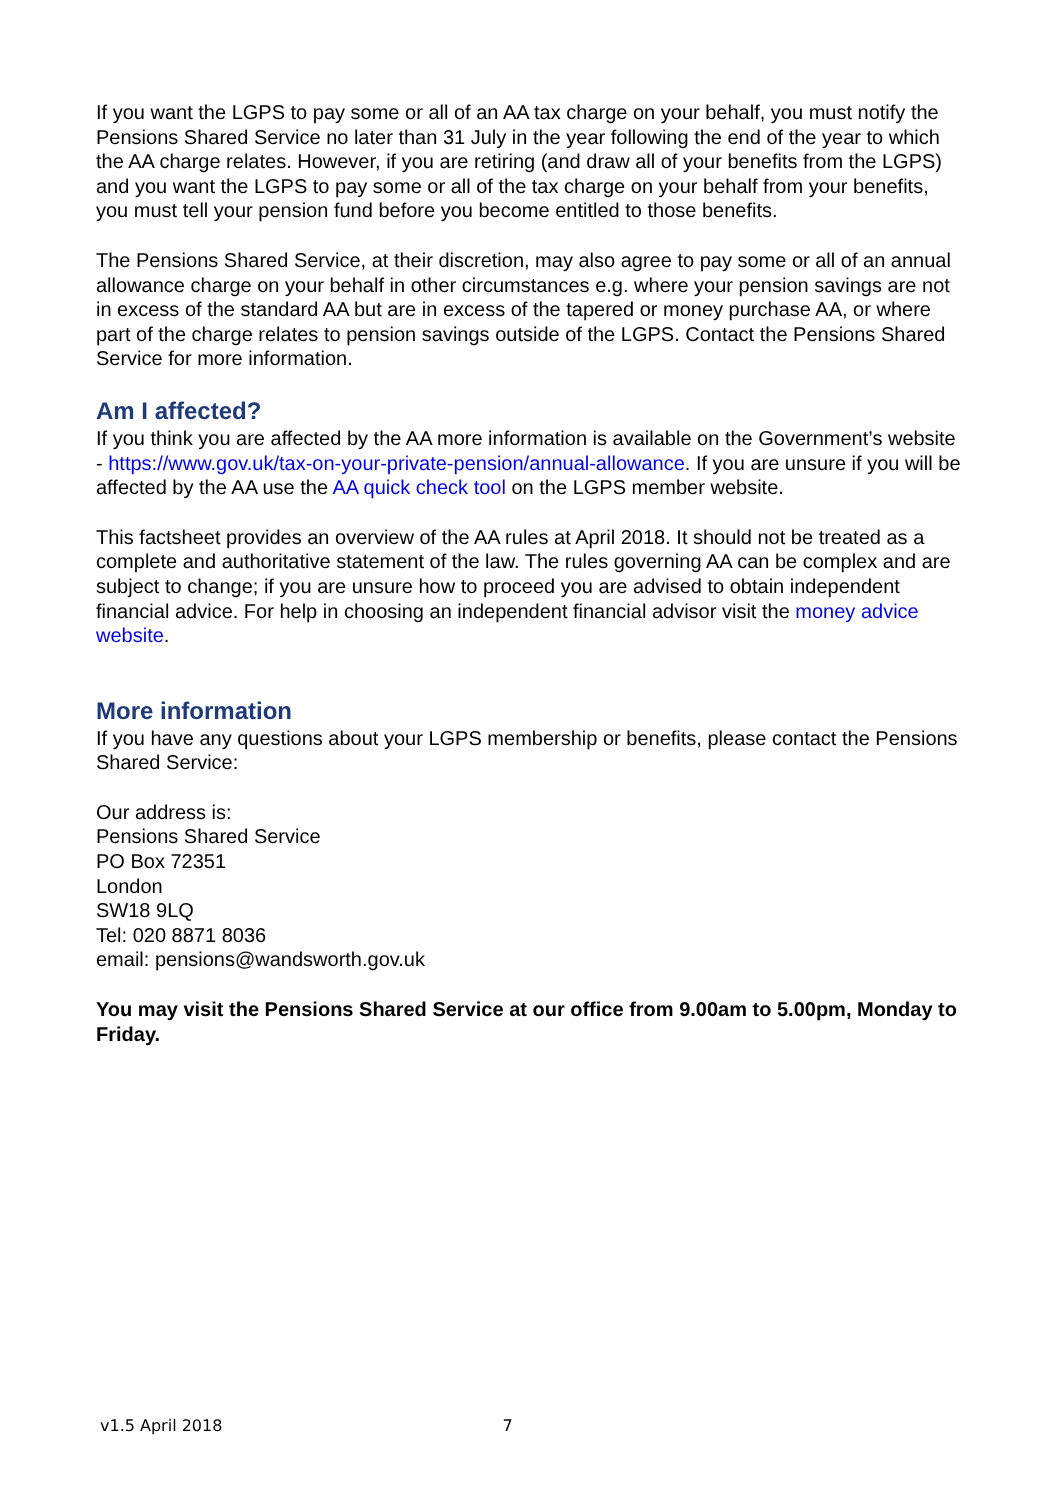If you want the LGPS to pay some or all of an AA tax charge on your behalf, you must notify the Pensions Shared Service no later than 31 July in the year following the end of the year to which the AA charge relates. However, if you are retiring (and draw all of your benefits from the LGPS) and you want the LGPS to pay some or all of the tax charge on your behalf from your benefits, you must tell your pension fund before you become entitled to those benefits.
The Pensions Shared Service, at their discretion, may also agree to pay some or all of an annual allowance charge on your behalf in other circumstances e.g. where your pension savings are not in excess of the standard AA but are in excess of the tapered or money purchase AA, or where part of the charge relates to pension savings outside of the LGPS. Contact the Pensions Shared Service for more information.
Am I affected?
If you think you are affected by the AA more information is available on the Government’s website - https://www.gov.uk/tax-on-your-private-pension/annual-allowance. If you are unsure if you will be affected by the AA use the AA quick check tool on the LGPS member website.
This factsheet provides an overview of the AA rules at April 2018. It should not be treated as a complete and authoritative statement of the law. The rules governing AA can be complex and are subject to change; if you are unsure how to proceed you are advised to obtain independent financial advice. For help in choosing an independent financial advisor visit the money advice website.
More information
If you have any questions about your LGPS membership or benefits, please contact the Pensions Shared Service:
Our address is:
Pensions Shared Service
PO Box 72351
London
SW18 9LQ
Tel: 020 8871 8036
email: pensions@wandsworth.gov.uk
You may visit the Pensions Shared Service at our office from 9.00am to 5.00pm, Monday to Friday.
v1.5 April 2018 7